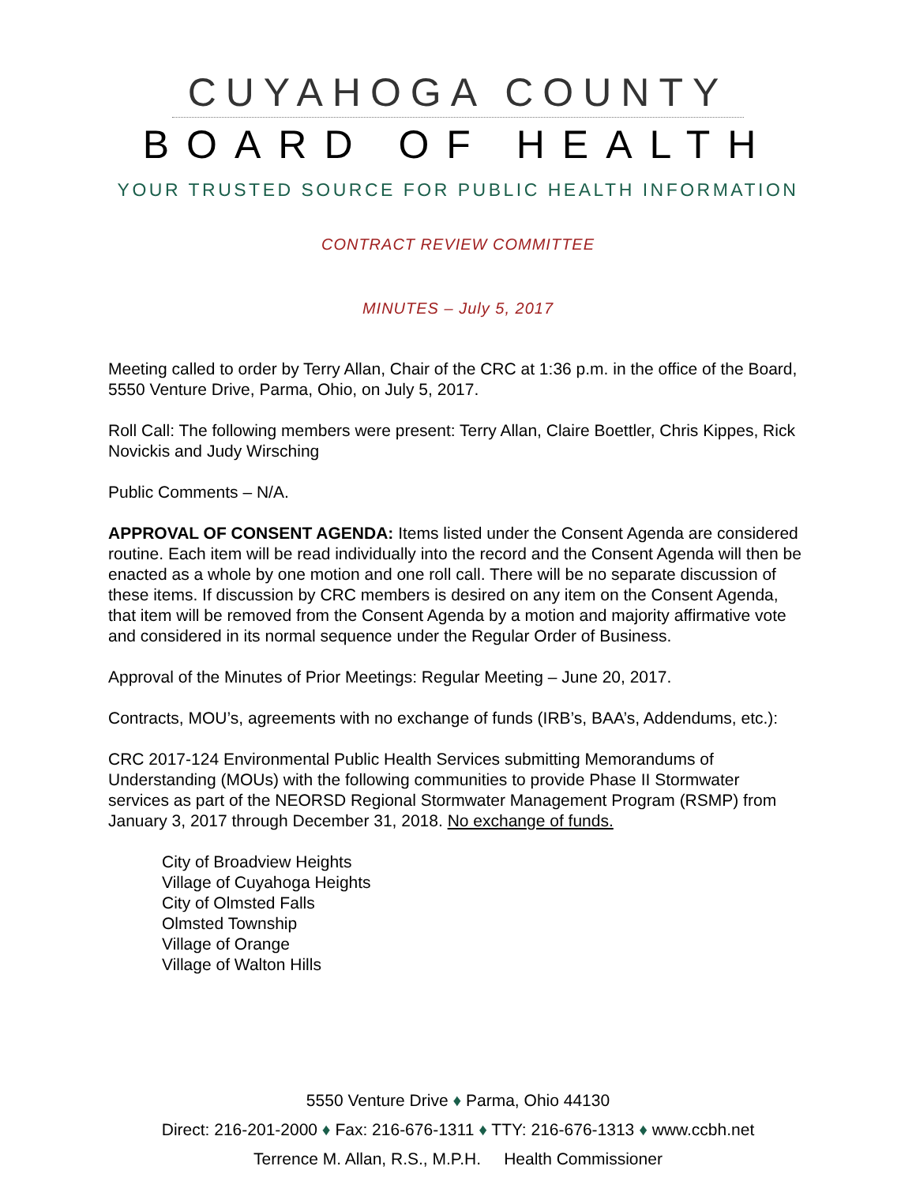CUYAHOGA COUNTY
BOARD OF HEALTH
YOUR TRUSTED SOURCE FOR PUBLIC HEALTH INFORMATION
CONTRACT REVIEW COMMITTEE
MINUTES – July 5, 2017
Meeting called to order by Terry Allan, Chair of the CRC at 1:36 p.m. in the office of the Board, 5550 Venture Drive, Parma, Ohio, on July 5, 2017.
Roll Call: The following members were present: Terry Allan, Claire Boettler, Chris Kippes, Rick Novickis and Judy Wirsching
Public Comments – N/A.
APPROVAL OF CONSENT AGENDA: Items listed under the Consent Agenda are considered routine. Each item will be read individually into the record and the Consent Agenda will then be enacted as a whole by one motion and one roll call. There will be no separate discussion of these items. If discussion by CRC members is desired on any item on the Consent Agenda, that item will be removed from the Consent Agenda by a motion and majority affirmative vote and considered in its normal sequence under the Regular Order of Business.
Approval of the Minutes of Prior Meetings: Regular Meeting – June 20, 2017.
Contracts, MOU’s, agreements with no exchange of funds (IRB’s, BAA’s, Addendums, etc.):
CRC 2017-124 Environmental Public Health Services submitting Memorandums of Understanding (MOUs) with the following communities to provide Phase II Stormwater services as part of the NEORSD Regional Stormwater Management Program (RSMP) from January 3, 2017 through December 31, 2018. No exchange of funds.
City of Broadview Heights
Village of Cuyahoga Heights
City of Olmsted Falls
Olmsted Township
Village of Orange
Village of Walton Hills
5550 Venture Drive ♦ Parma, Ohio 44130
Direct: 216-201-2000 ♦ Fax: 216-676-1311 ♦ TTY: 216-676-1313 ♦ www.ccbh.net
Terrence M. Allan, R.S., M.P.H. Health Commissioner